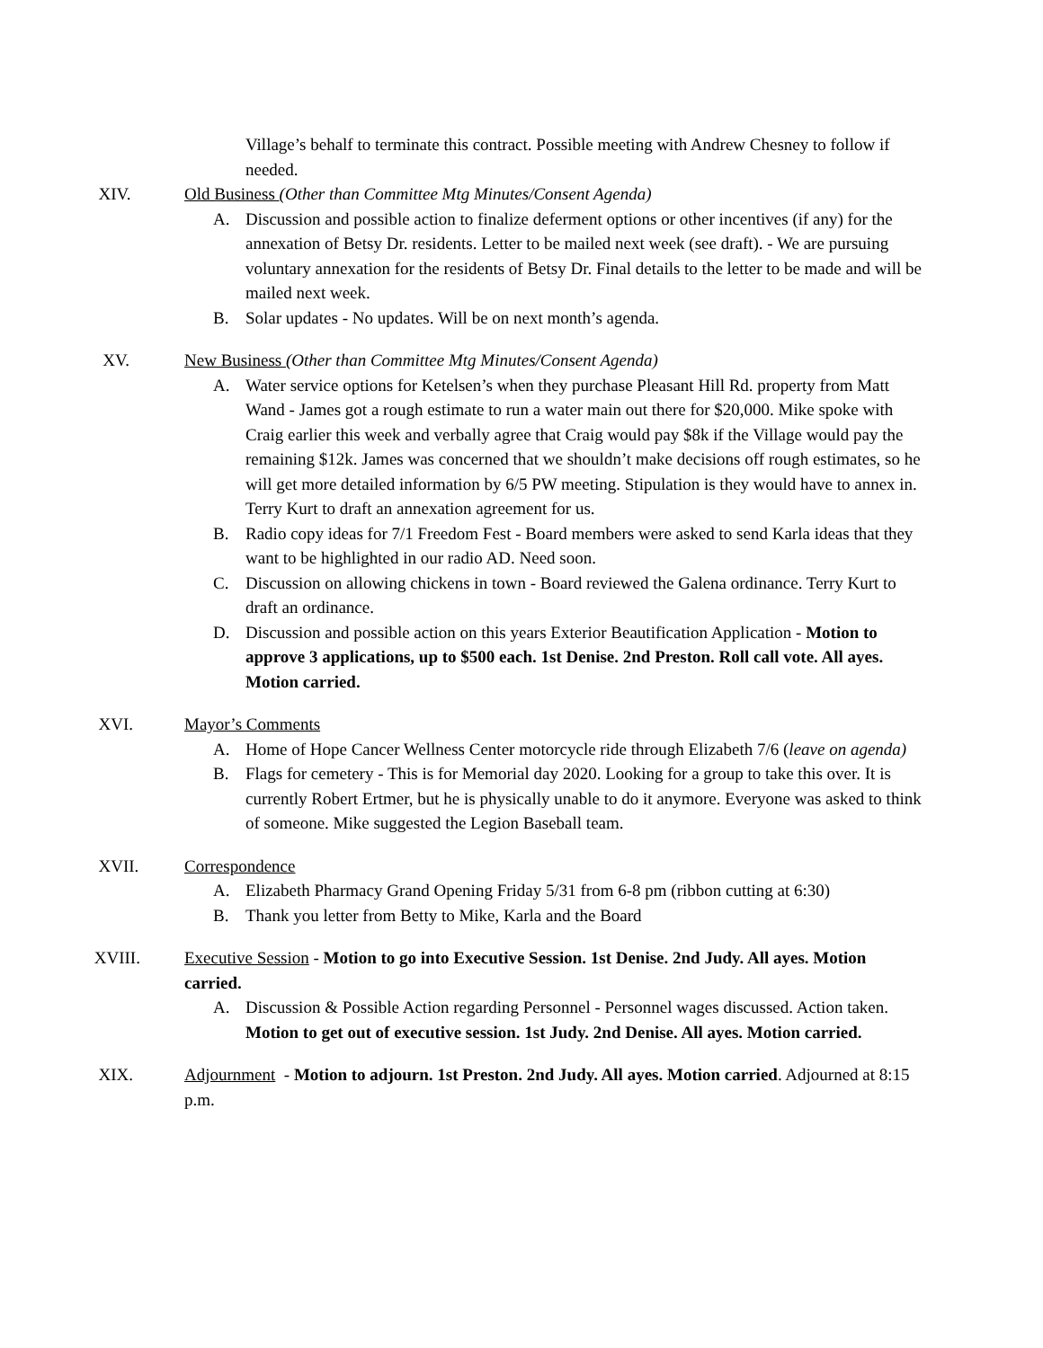Village’s behalf to terminate this contract. Possible meeting with Andrew Chesney to follow if needed.
XIV. Old Business (Other than Committee Mtg Minutes/Consent Agenda)
A. Discussion and possible action to finalize deferment options or other incentives (if any) for the annexation of Betsy Dr. residents. Letter to be mailed next week (see draft). - We are pursuing voluntary annexation for the residents of Betsy Dr. Final details to the letter to be made and will be mailed next week.
B. Solar updates - No updates. Will be on next month’s agenda.
XV. New Business (Other than Committee Mtg Minutes/Consent Agenda)
A. Water service options for Ketelsen’s when they purchase Pleasant Hill Rd. property from Matt Wand - James got a rough estimate to run a water main out there for $20,000. Mike spoke with Craig earlier this week and verbally agree that Craig would pay $8k if the Village would pay the remaining $12k. James was concerned that we shouldn’t make decisions off rough estimates, so he will get more detailed information by 6/5 PW meeting. Stipulation is they would have to annex in. Terry Kurt to draft an annexation agreement for us.
B. Radio copy ideas for 7/1 Freedom Fest - Board members were asked to send Karla ideas that they want to be highlighted in our radio AD. Need soon.
C. Discussion on allowing chickens in town - Board reviewed the Galena ordinance. Terry Kurt to draft an ordinance.
D. Discussion and possible action on this years Exterior Beautification Application - Motion to approve 3 applications, up to $500 each. 1st Denise. 2nd Preston. Roll call vote. All ayes. Motion carried.
XVI. Mayor’s Comments
A. Home of Hope Cancer Wellness Center motorcycle ride through Elizabeth 7/6 (leave on agenda)
B. Flags for cemetery - This is for Memorial day 2020. Looking for a group to take this over. It is currently Robert Ertmer, but he is physically unable to do it anymore. Everyone was asked to think of someone. Mike suggested the Legion Baseball team.
XVII. Correspondence
A. Elizabeth Pharmacy Grand Opening Friday 5/31 from 6-8 pm (ribbon cutting at 6:30)
B. Thank you letter from Betty to Mike, Karla and the Board
XVIII. Executive Session - Motion to go into Executive Session. 1st Denise. 2nd Judy. All ayes. Motion carried.
A. Discussion & Possible Action regarding Personnel - Personnel wages discussed. Action taken. Motion to get out of executive session. 1st Judy. 2nd Denise. All ayes. Motion carried.
XIX. Adjournment - Motion to adjourn. 1st Preston. 2nd Judy. All ayes. Motion carried. Adjourned at 8:15 p.m.